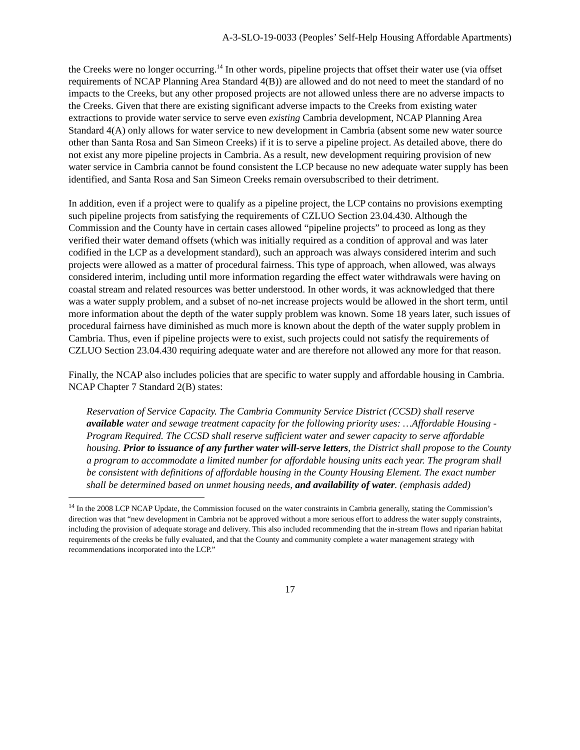A-3-SLO-19-0033 (Peoples’ Self-Help Housing Affordable Apartments)
the Creeks were no longer occurring.<sup>14</sup> In other words, pipeline projects that offset their water use (via offset requirements of NCAP Planning Area Standard 4(B)) are allowed and do not need to meet the standard of no impacts to the Creeks, but any other proposed projects are not allowed unless there are no adverse impacts to the Creeks. Given that there are existing significant adverse impacts to the Creeks from existing water extractions to provide water service to serve even existing Cambria development, NCAP Planning Area Standard 4(A) only allows for water service to new development in Cambria (absent some new water source other than Santa Rosa and San Simeon Creeks) if it is to serve a pipeline project. As detailed above, there do not exist any more pipeline projects in Cambria. As a result, new development requiring provision of new water service in Cambria cannot be found consistent the LCP because no new adequate water supply has been identified, and Santa Rosa and San Simeon Creeks remain oversubscribed to their detriment.
In addition, even if a project were to qualify as a pipeline project, the LCP contains no provisions exempting such pipeline projects from satisfying the requirements of CZLUO Section 23.04.430. Although the Commission and the County have in certain cases allowed “pipeline projects” to proceed as long as they verified their water demand offsets (which was initially required as a condition of approval and was later codified in the LCP as a development standard), such an approach was always considered interim and such projects were allowed as a matter of procedural fairness. This type of approach, when allowed, was always considered interim, including until more information regarding the effect water withdrawals were having on coastal stream and related resources was better understood. In other words, it was acknowledged that there was a water supply problem, and a subset of no-net increase projects would be allowed in the short term, until more information about the depth of the water supply problem was known. Some 18 years later, such issues of procedural fairness have diminished as much more is known about the depth of the water supply problem in Cambria. Thus, even if pipeline projects were to exist, such projects could not satisfy the requirements of CZLUO Section 23.04.430 requiring adequate water and are therefore not allowed any more for that reason.
Finally, the NCAP also includes policies that are specific to water supply and affordable housing in Cambria. NCAP Chapter 7 Standard 2(B) states:
Reservation of Service Capacity. The Cambria Community Service District (CCSD) shall reserve available water and sewage treatment capacity for the following priority uses: …Affordable Housing - Program Required. The CCSD shall reserve sufficient water and sewer capacity to serve affordable housing. Prior to issuance of any further water will-serve letters, the District shall propose to the County a program to accommodate a limited number for affordable housing units each year. The program shall be consistent with definitions of affordable housing in the County Housing Element. The exact number shall be determined based on unmet housing needs, and availability of water. (emphasis added)
<sup>14</sup> In the 2008 LCP NCAP Update, the Commission focused on the water constraints in Cambria generally, stating the Commission’s direction was that “new development in Cambria not be approved without a more serious effort to address the water supply constraints, including the provision of adequate storage and delivery. This also included recommending that the in-stream flows and riparian habitat requirements of the creeks be fully evaluated, and that the County and community complete a water management strategy with recommendations incorporated into the LCP.”
17